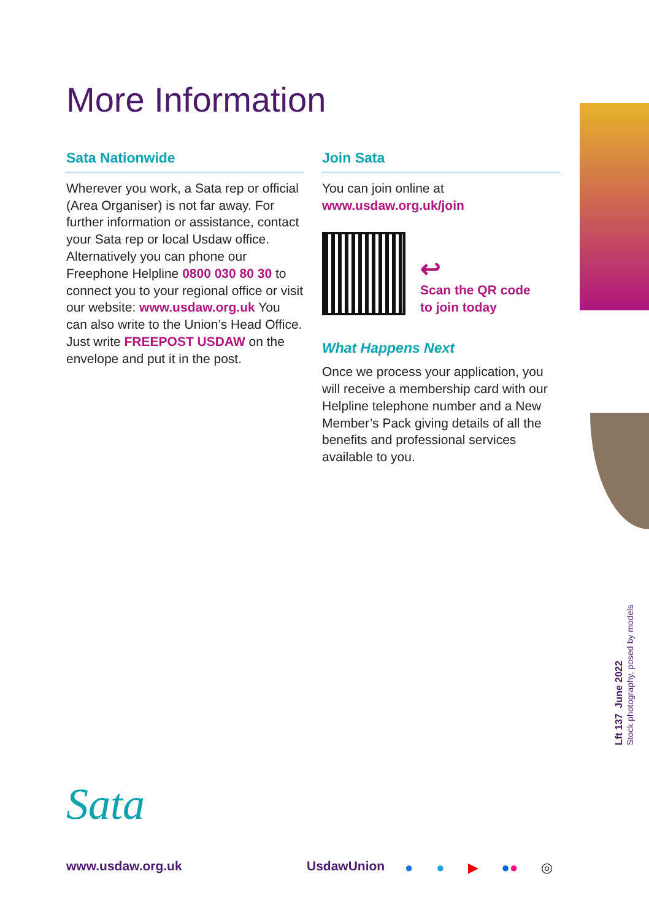More Information
Sata Nationwide
Wherever you work, a Sata rep or official (Area Organiser) is not far away. For further information or assistance, contact your Sata rep or local Usdaw office. Alternatively you can phone our Freephone Helpline 0800 030 80 30 to connect you to your regional office or visit our website: www.usdaw.org.uk You can also write to the Union’s Head Office. Just write FREEPOST USDAW on the envelope and put it in the post.
Join Sata
You can join online at
www.usdaw.org.uk/join
↩
Scan the QR code
to join today
What Happens Next
Once we process your application, you will receive a membership card with our Helpline telephone number and a New Member’s Pack giving details of all the benefits and professional services available to you.
Lft 137 June 2022
Stock photography, posed by models
Sata
www.usdaw.org.uk UsdawUnion ● ● ▶ ●● ◎